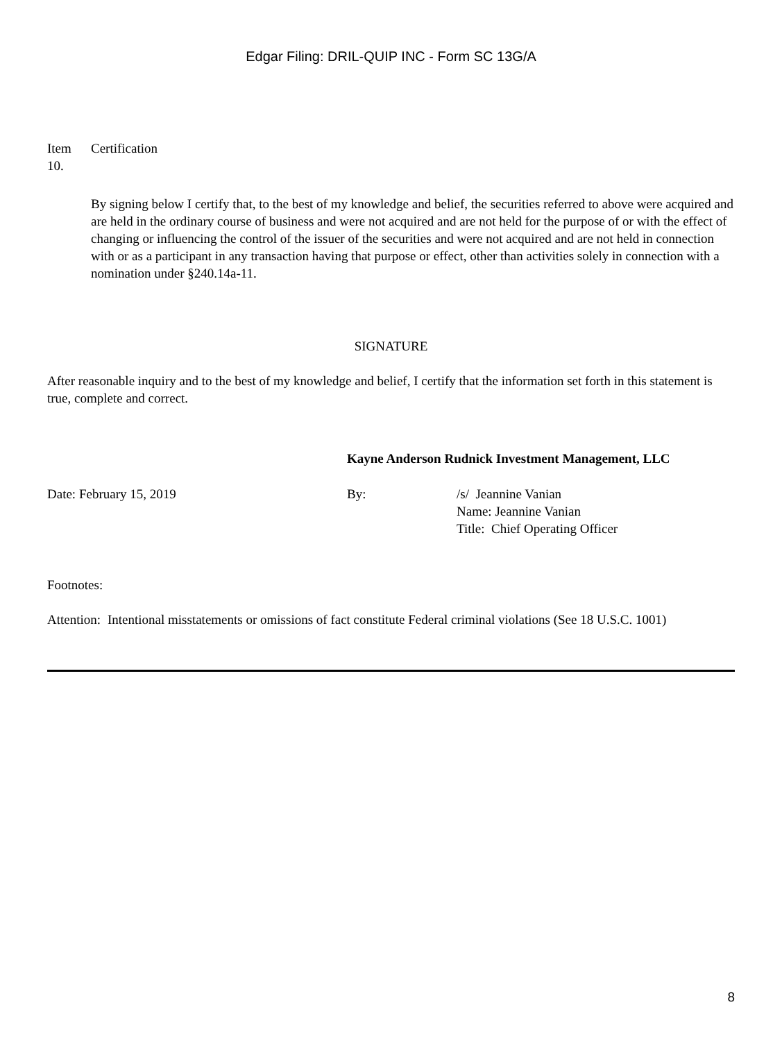Edgar Filing: DRIL-QUIP INC - Form SC 13G/A
Item 10.
Certification
By signing below I certify that, to the best of my knowledge and belief, the securities referred to above were acquired and are held in the ordinary course of business and were not acquired and are not held for the purpose of or with the effect of changing or influencing the control of the issuer of the securities and were not acquired and are not held in connection with or as a participant in any transaction having that purpose or effect, other than activities solely in connection with a nomination under §240.14a-11.
SIGNATURE
After reasonable inquiry and to the best of my knowledge and belief, I certify that the information set forth in this statement is true, complete and correct.
Kayne Anderson Rudnick Investment Management, LLC
Date: February 15, 2019 By: /s/ Jeannine Vanian
Name: Jeannine Vanian
Title: Chief Operating Officer
Footnotes:
Attention:
Intentional misstatements or omissions of fact constitute Federal criminal violations (See 18 U.S.C. 1001)
8